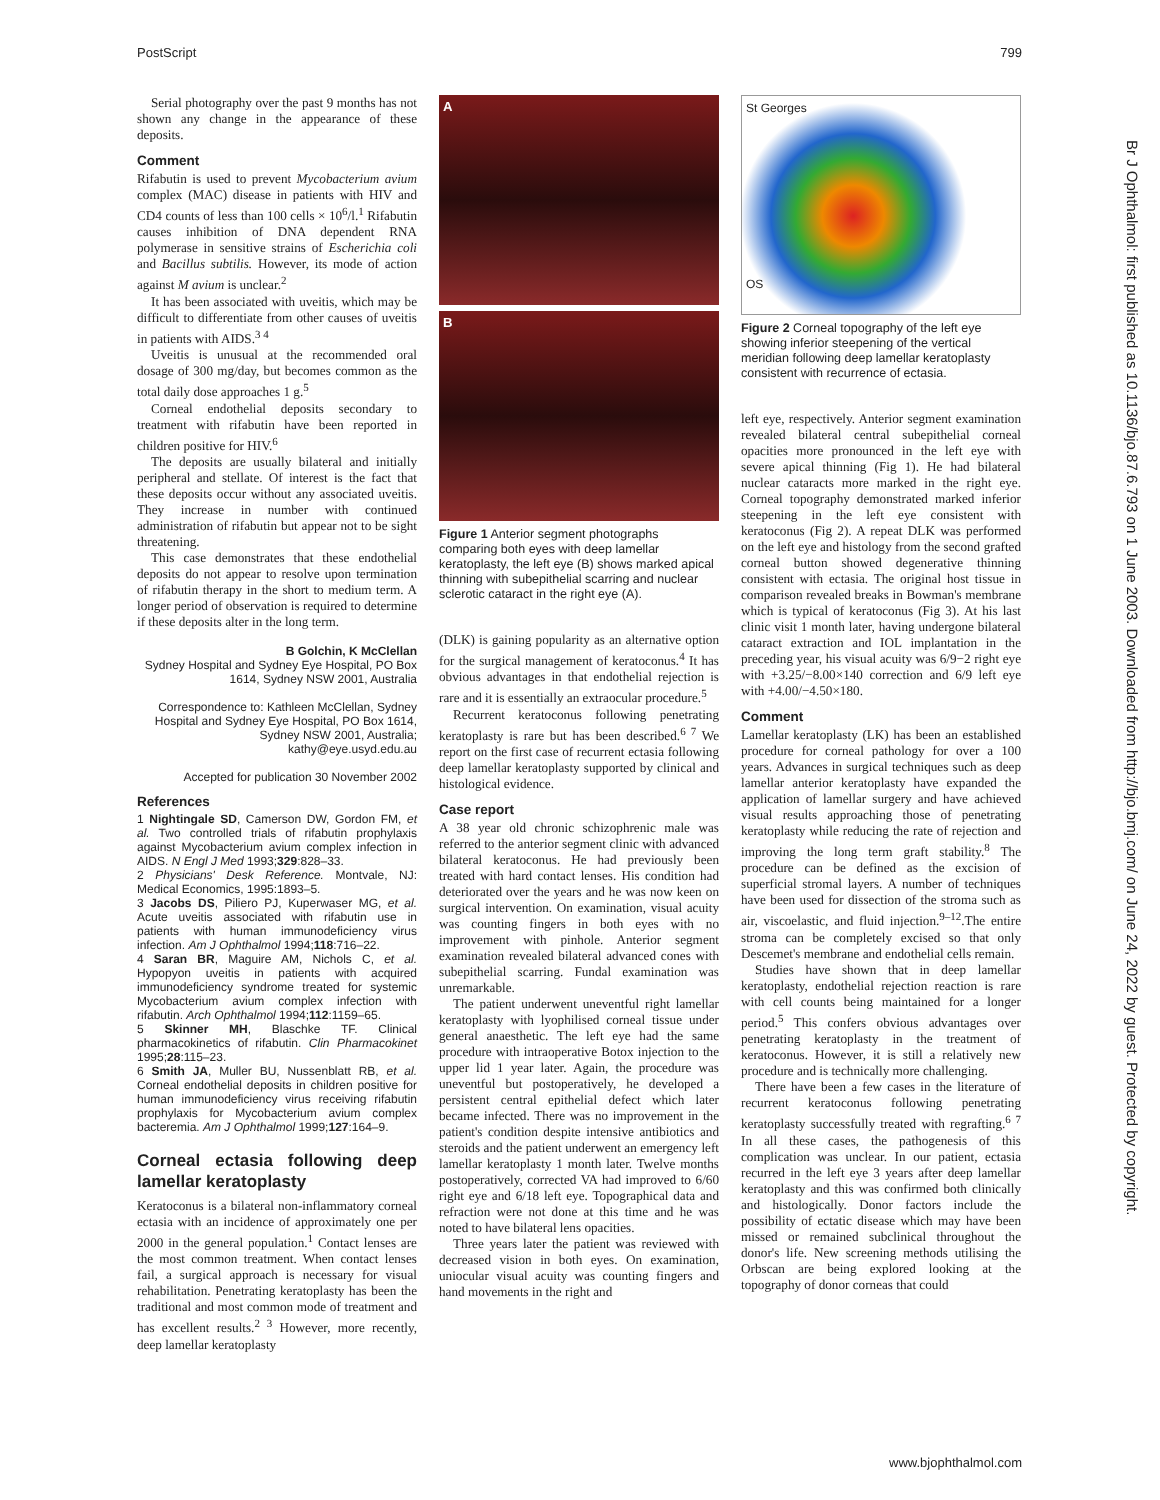PostScript 799
Serial photography over the past 9 months has not shown any change in the appearance of these deposits.
Comment
Rifabutin is used to prevent Mycobacterium avium complex (MAC) disease in patients with HIV and CD4 counts of less than 100 cells × 10<sup>6</sup>/l.<sup>1</sup> Rifabutin causes inhibition of DNA dependent RNA polymerase in sensitive strains of Escherichia coli and Bacillus subtilis. However, its mode of action against M avium is unclear.<sup>2</sup>
It has been associated with uveitis, which may be difficult to differentiate from other causes of uveitis in patients with AIDS.<sup>3 4</sup>
Uveitis is unusual at the recommended oral dosage of 300 mg/day, but becomes common as the total daily dose approaches 1 g.<sup>5</sup>
Corneal endothelial deposits secondary to treatment with rifabutin have been reported in children positive for HIV.<sup>6</sup>
The deposits are usually bilateral and initially peripheral and stellate. Of interest is the fact that these deposits occur without any associated uveitis. They increase in number with continued administration of rifabutin but appear not to be sight threatening.
This case demonstrates that these endothelial deposits do not appear to resolve upon termination of rifabutin therapy in the short to medium term. A longer period of observation is required to determine if these deposits alter in the long term.
B Golchin, K McClellan
Sydney Hospital and Sydney Eye Hospital, PO Box 1614, Sydney NSW 2001, Australia
Correspondence to: Kathleen McClellan, Sydney Hospital and Sydney Eye Hospital, PO Box 1614, Sydney NSW 2001, Australia; kathy@eye.usyd.edu.au
Accepted for publication 30 November 2002
References
1 Nightingale SD, Camerson DW, Gordon FM, et al. Two controlled trials of rifabutin prophylaxis against Mycobacterium avium complex infection in AIDS. N Engl J Med 1993;329:828–33.
2 Physicians' Desk Reference. Montvale, NJ: Medical Economics, 1995:1893–5.
3 Jacobs DS, Piliero PJ, Kuperwaser MG, et al. Acute uveitis associated with rifabutin use in patients with human immunodeficiency virus infection. Am J Ophthalmol 1994;118:716–22.
4 Saran BR, Maguire AM, Nichols C, et al. Hypopyon uveitis in patients with acquired immunodeficiency syndrome treated for systemic Mycobacterium avium complex infection with rifabutin. Arch Ophthalmol 1994;112:1159–65.
5 Skinner MH, Blaschke TF. Clinical pharmacokinetics of rifabutin. Clin Pharmacokinet 1995;28:115–23.
6 Smith JA, Muller BU, Nussenblatt RB, et al. Corneal endothelial deposits in children positive for human immunodeficiency virus receiving rifabutin prophylaxis for Mycobacterium avium complex bacteremia. Am J Ophthalmol 1999;127:164–9.
Corneal ectasia following deep lamellar keratoplasty
Keratoconus is a bilateral non-inflammatory corneal ectasia with an incidence of approximately one per 2000 in the general population.<sup>1</sup> Contact lenses are the most common treatment. When contact lenses fail, a surgical approach is necessary for visual rehabilitation. Penetrating keratoplasty has been the traditional and most common mode of treatment and has excellent results.<sup>2 3</sup> However, more recently, deep lamellar keratoplasty
A
B
Figure 1 Anterior segment photographs comparing both eyes with deep lamellar keratoplasty, the left eye (B) shows marked apical thinning with subepithelial scarring and nuclear sclerotic cataract in the right eye (A).
(DLK) is gaining popularity as an alternative option for the surgical management of keratoconus.<sup>4</sup> It has obvious advantages in that endothelial rejection is rare and it is essentially an extraocular procedure.<sup>5</sup>
Recurrent keratoconus following penetrating keratoplasty is rare but has been described.<sup>6 7</sup> We report on the first case of recurrent ectasia following deep lamellar keratoplasty supported by clinical and histological evidence.
Case report
A 38 year old chronic schizophrenic male was referred to the anterior segment clinic with advanced bilateral keratoconus. He had previously been treated with hard contact lenses. His condition had deteriorated over the years and he was now keen on surgical intervention. On examination, visual acuity was counting fingers in both eyes with no improvement with pinhole. Anterior segment examination revealed bilateral advanced cones with subepithelial scarring. Fundal examination was unremarkable.
The patient underwent uneventful right lamellar keratoplasty with lyophilised corneal tissue under general anaesthetic. The left eye had the same procedure with intraoperative Botox injection to the upper lid 1 year later. Again, the procedure was uneventful but postoperatively, he developed a persistent central epithelial defect which later became infected. There was no improvement in the patient's condition despite intensive antibiotics and steroids and the patient underwent an emergency left lamellar keratoplasty 1 month later. Twelve months postoperatively, corrected VA had improved to 6/60 right eye and 6/18 left eye. Topographical data and refraction were not done at this time and he was noted to have bilateral lens opacities.
Three years later the patient was reviewed with decreased vision in both eyes. On examination, uniocular visual acuity was counting fingers and hand movements in the right and
St Georges
OS
Figure 2 Corneal topography of the left eye showing inferior steepening of the vertical meridian following deep lamellar keratoplasty consistent with recurrence of ectasia.
left eye, respectively. Anterior segment examination revealed bilateral central subepithelial corneal opacities more pronounced in the left eye with severe apical thinning (Fig 1). He had bilateral nuclear cataracts more marked in the right eye. Corneal topography demonstrated marked inferior steepening in the left eye consistent with keratoconus (Fig 2). A repeat DLK was performed on the left eye and histology from the second grafted corneal button showed degenerative thinning consistent with ectasia. The original host tissue in comparison revealed breaks in Bowman's membrane which is typical of keratoconus (Fig 3). At his last clinic visit 1 month later, having undergone bilateral cataract extraction and IOL implantation in the preceding year, his visual acuity was 6/9−2 right eye with +3.25/−8.00×140 correction and 6/9 left eye with +4.00/−4.50×180.
Comment
Lamellar keratoplasty (LK) has been an established procedure for corneal pathology for over a 100 years. Advances in surgical techniques such as deep lamellar anterior keratoplasty have expanded the application of lamellar surgery and have achieved visual results approaching those of penetrating keratoplasty while reducing the rate of rejection and improving the long term graft stability.<sup>8</sup> The procedure can be defined as the excision of superficial stromal layers. A number of techniques have been used for dissection of the stroma such as air, viscoelastic, and fluid injection.<sup>9–12</sup>.The entire stroma can be completely excised so that only Descemet's membrane and endothelial cells remain.
Studies have shown that in deep lamellar keratoplasty, endothelial rejection reaction is rare with cell counts being maintained for a longer period.<sup>5</sup> This confers obvious advantages over penetrating keratoplasty in the treatment of keratoconus. However, it is still a relatively new procedure and is technically more challenging.
There have been a few cases in the literature of recurrent keratoconus following penetrating keratoplasty successfully treated with regrafting.<sup>6 7</sup> In all these cases, the pathogenesis of this complication was unclear. In our patient, ectasia recurred in the left eye 3 years after deep lamellar keratoplasty and this was confirmed both clinically and histologically. Donor factors include the possibility of ectatic disease which may have been missed or remained subclinical throughout the donor's life. New screening methods utilising the Orbscan are being explored looking at the topography of donor corneas that could
Br J Ophthalmol: first published as 10.1136/bjo.87.6.793 on 1 June 2003. Downloaded from http://bjo.bmj.com/ on June 24, 2022 by guest. Protected by copyright.
www.bjophthalmol.com